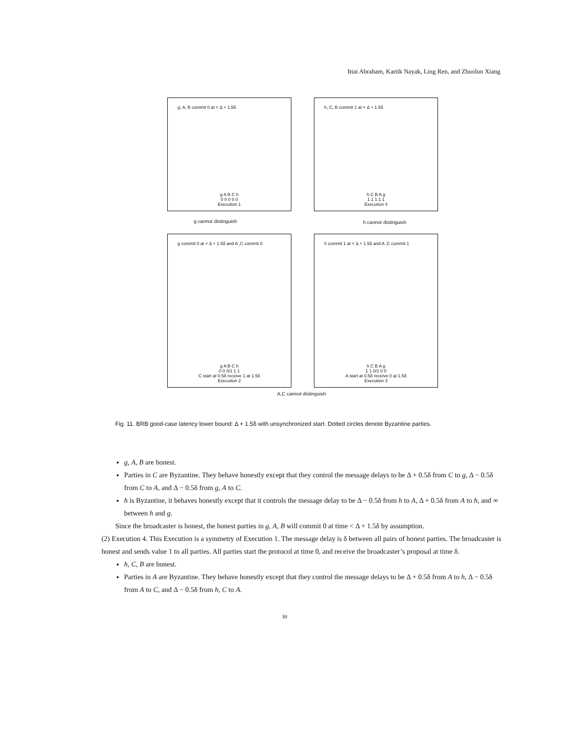Ittai Abraham, Kartik Nayak, Ling Ren, and Zhuolun Xiang
g, A, B commit 0 at < Δ + 1.5δ
g A B C h
0 0 0 0 0
Execution 1
h, C, B commit 1 at < Δ + 1.5δ
h C B A g
1 1 1 1 1
Execution 4
g cannot distinguish h cannot distinguish
g commit 0 at < Δ + 1.5δ and A ,C commit 0
g A B C h
0 0 0/1 1 1
C start at 0.5δ receive 1 at 1.5δ
Execution 2
h commit 1 at < Δ + 1.5δ and A ,C commit 1
h C B A g
1 1 0/1 0 0
A start at 0.5δ receive 0 at 1.5δ
Execution 3
A,C cannot distinguish
Fig. 11. BRB good-case latency lower bound: Δ + 1.5δ with unsynchronized start. Dotted circles denote Byzantine parties.
g, A, B are honest.
Parties in C are Byzantine. They behave honestly except that they control the message delays to be Δ + 0.5δ from C to g, Δ − 0.5δ from C to A, and Δ − 0.5δ from g, A to C.
h is Byzantine, it behaves honestly except that it controls the message delay to be Δ − 0.5δ from h to A, Δ + 0.5δ from A to h, and ∞ between h and g.
Since the broadcaster is honest, the honest parties in g, A, B will commit 0 at time < Δ + 1.5δ by assumption.
(2) Execution 4. This Execution is a symmetry of Execution 1. The message delay is δ between all pairs of honest parties. The broadcaster is honest and sends value 1 to all parties. All parties start the protocol at time 0, and receive the broadcaster’s proposal at time δ.
h, C, B are honest.
Parties in A are Byzantine. They behave honestly except that they control the message delays to be Δ + 0.5δ from A to h, Δ − 0.5δ from A to C, and Δ − 0.5δ from h, C to A.
30